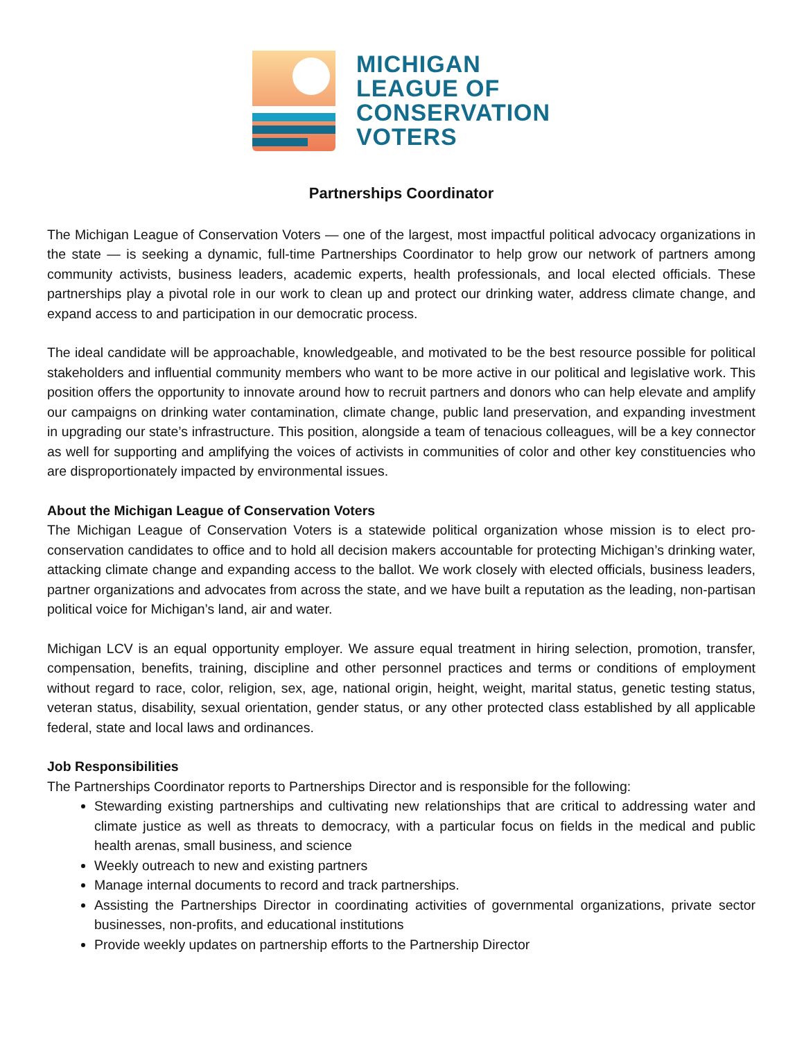MICHIGAN
LEAGUE OF
CONSERVATION
VOTERS
Partnerships Coordinator
The Michigan League of Conservation Voters — one of the largest, most impactful political advocacy organizations in the state — is seeking a dynamic, full-time Partnerships Coordinator to help grow our network of partners among community activists, business leaders, academic experts, health professionals, and local elected officials. These partnerships play a pivotal role in our work to clean up and protect our drinking water, address climate change, and expand access to and participation in our democratic process.
The ideal candidate will be approachable, knowledgeable, and motivated to be the best resource possible for political stakeholders and influential community members who want to be more active in our political and legislative work. This position offers the opportunity to innovate around how to recruit partners and donors who can help elevate and amplify our campaigns on drinking water contamination, climate change, public land preservation, and expanding investment in upgrading our state’s infrastructure. This position, alongside a team of tenacious colleagues, will be a key connector as well for supporting and amplifying the voices of activists in communities of color and other key constituencies who are disproportionately impacted by environmental issues.
About the Michigan League of Conservation Voters
The Michigan League of Conservation Voters is a statewide political organization whose mission is to elect pro-conservation candidates to office and to hold all decision makers accountable for protecting Michigan’s drinking water, attacking climate change and expanding access to the ballot. We work closely with elected officials, business leaders, partner organizations and advocates from across the state, and we have built a reputation as the leading, non-partisan political voice for Michigan’s land, air and water.
Michigan LCV is an equal opportunity employer. We assure equal treatment in hiring selection, promotion, transfer, compensation, benefits, training, discipline and other personnel practices and terms or conditions of employment without regard to race, color, religion, sex, age, national origin, height, weight, marital status, genetic testing status, veteran status, disability, sexual orientation, gender status, or any other protected class established by all applicable federal, state and local laws and ordinances.
Job Responsibilities
The Partnerships Coordinator reports to Partnerships Director and is responsible for the following:
Stewarding existing partnerships and cultivating new relationships that are critical to addressing water and climate justice as well as threats to democracy, with a particular focus on fields in the medical and public health arenas, small business, and science
Weekly outreach to new and existing partners
Manage internal documents to record and track partnerships.
Assisting the Partnerships Director in coordinating activities of governmental organizations, private sector businesses, non-profits, and educational institutions
Provide weekly updates on partnership efforts to the Partnership Director